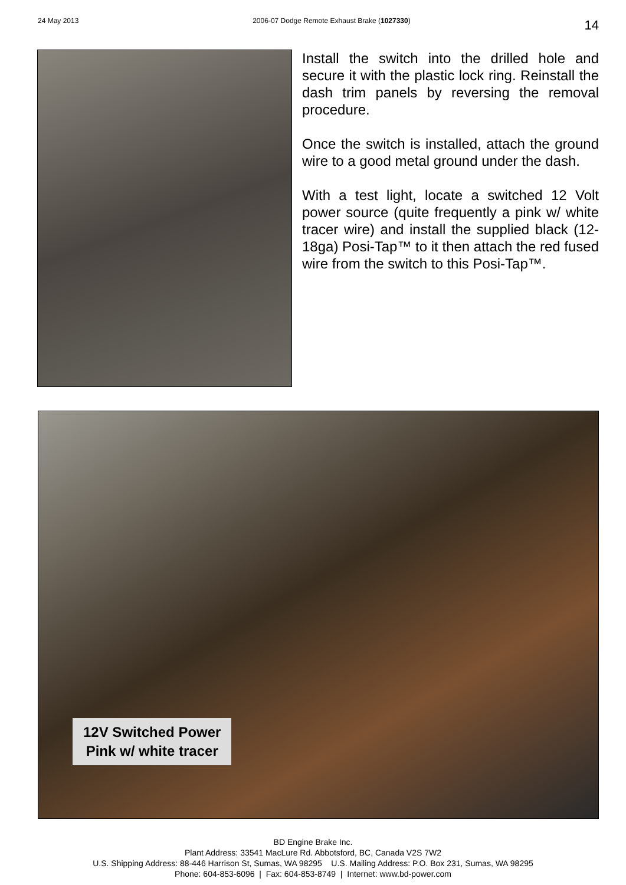24 May 2013 2006-07 Dodge Remote Exhaust Brake (1027330) 14
Install the switch into the drilled hole and secure it with the plastic lock ring. Reinstall the dash trim panels by reversing the removal procedure.
Once the switch is installed, attach the ground wire to a good metal ground under the dash.
With a test light, locate a switched 12 Volt power source (quite frequently a pink w/ white tracer wire) and install the supplied black (12-18ga) Posi-Tap™ to it then attach the red fused wire from the switch to this Posi-Tap™.
12V Switched Power
Pink w/ white tracer
BD Engine Brake Inc.
Plant Address: 33541 MacLure Rd. Abbotsford, BC, Canada V2S 7W2
U.S. Shipping Address: 88-446 Harrison St, Sumas, WA 98295 U.S. Mailing Address: P.O. Box 231, Sumas, WA 98295
Phone: 604-853-6096 | Fax: 604-853-8749 | Internet: www.bd-power.com